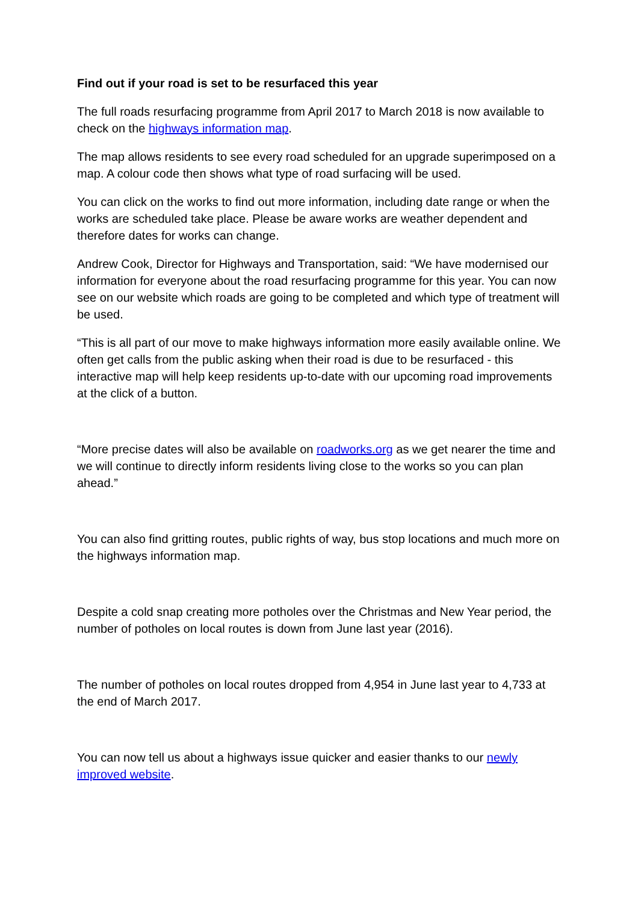Find out if your road is set to be resurfaced this year
The full roads resurfacing programme from April 2017 to March 2018 is now available to check on the highways information map.
The map allows residents to see every road scheduled for an upgrade superimposed on a map. A colour code then shows what type of road surfacing will be used.
You can click on the works to find out more information, including date range or when the works are scheduled take place. Please be aware works are weather dependent and therefore dates for works can change.
Andrew Cook, Director for Highways and Transportation, said: “We have modernised our information for everyone about the road resurfacing programme for this year. You can now see on our website which roads are going to be completed and which type of treatment will be used.
“This is all part of our move to make highways information more easily available online. We often get calls from the public asking when their road is due to be resurfaced - this interactive map will help keep residents up-to-date with our upcoming road improvements at the click of a button.
“More precise dates will also be available on roadworks.org as we get nearer the time and we will continue to directly inform residents living close to the works so you can plan ahead.”
You can also find gritting routes, public rights of way, bus stop locations and much more on the highways information map.
Despite a cold snap creating more potholes over the Christmas and New Year period, the number of potholes on local routes is down from June last year (2016).
The number of potholes on local routes dropped from 4,954 in June last year to 4,733 at the end of March 2017.
You can now tell us about a highways issue quicker and easier thanks to our newly improved website.